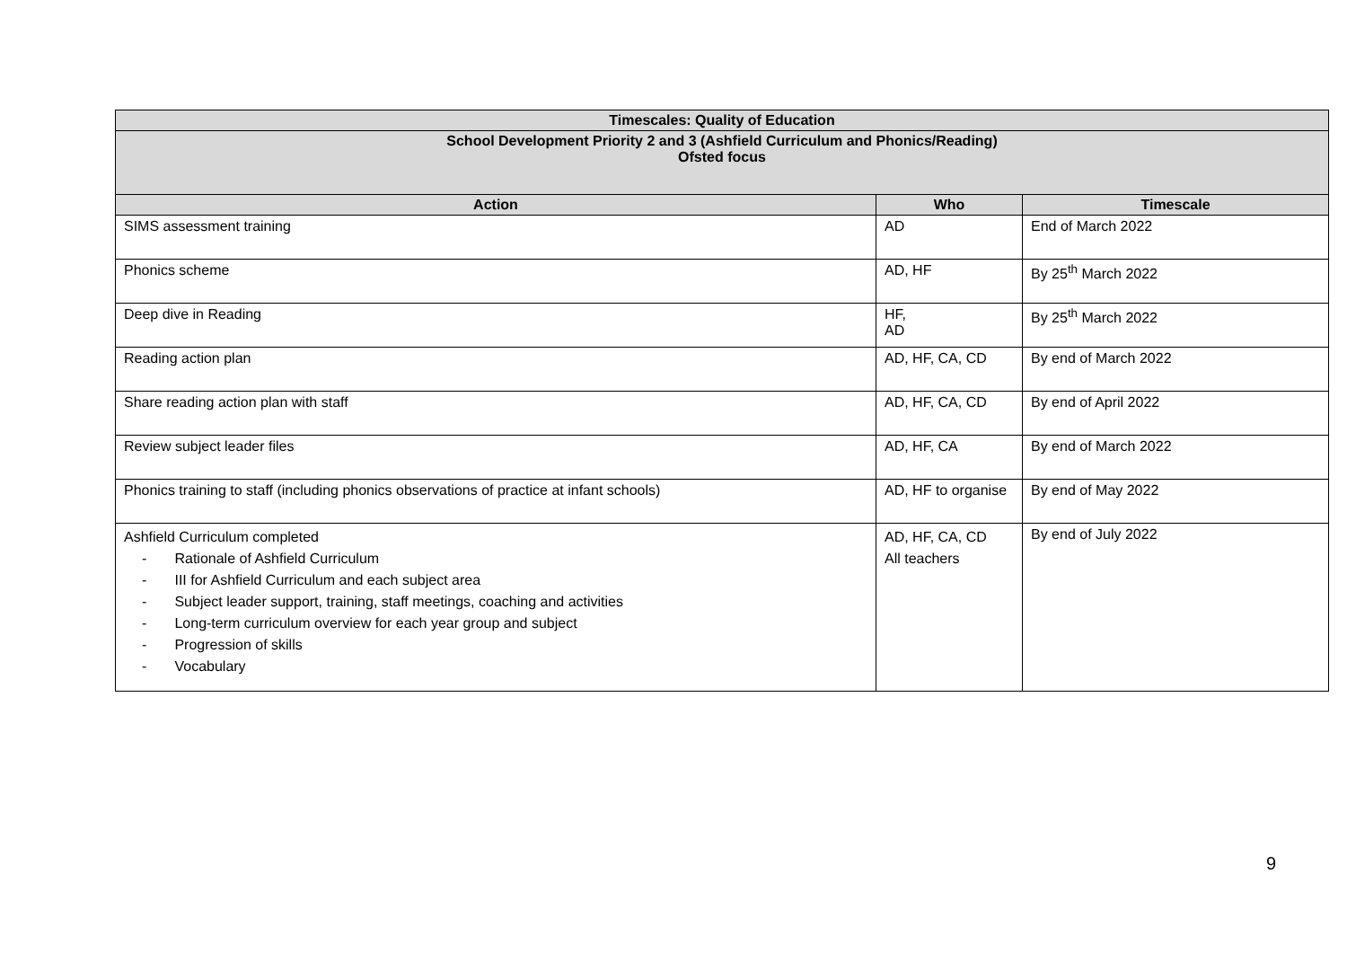| Timescales: Quality of Education | | |
| --- | --- | --- |
| School Development Priority 2 and 3 (Ashfield Curriculum and Phonics/Reading) Ofsted focus | | |
| Action | Who | Timescale |
| SIMS assessment training | AD | End of March 2022 |
| Phonics scheme | AD, HF | By 25<sup>th</sup> March 2022 |
| Deep dive in Reading | HF, AD | By 25<sup>th</sup> March 2022 |
| Reading action plan | AD, HF, CA, CD | By end of March 2022 |
| Share reading action plan with staff | AD, HF, CA, CD | By end of April 2022 |
| Review subject leader files | AD, HF, CA | By end of March 2022 |
| Phonics training to staff (including phonics observations of practice at infant schools) | AD, HF to organise | By end of May 2022 |
| Ashfield Curriculum completed - Rationale of Ashfield Curriculum - III for Ashfield Curriculum and each subject area - Subject leader support, training, staff meetings, coaching and activities - Long-term curriculum overview for each year group and subject - Progression of skills - Vocabulary | AD, HF, CA, CD All teachers | By end of July 2022 |
9